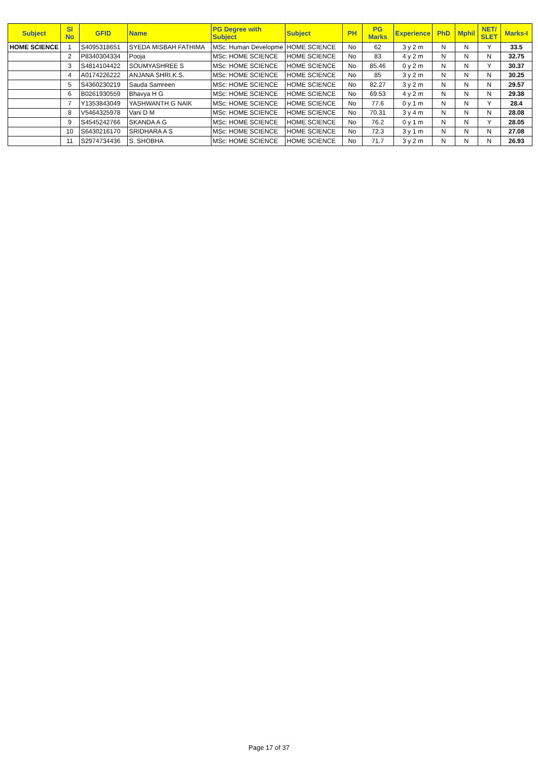| Subject | Sl No | GFID | Name | PG Degree with Subject | Subject | PH | PG Marks | Experience | PhD | Mphil | NET/ SLET | Marks-I |
| --- | --- | --- | --- | --- | --- | --- | --- | --- | --- | --- | --- | --- |
| HOME SCIENCE | 1 | S4095318651 | SYEDA MISBAH FATHIMA | MSc: Human Developme | HOME SCIENCE | No | 62 | 3 y 2 m | N | N | Y | 33.5 |
| | 2 | P8340304334 | Pooja | MSc: HOME SCIENCE | HOME SCIENCE | No | 83 | 4 y 2 m | N | N | N | 32.75 |
| | 3 | S4814104422 | SOUMYASHREE S | MSc: HOME SCIENCE | HOME SCIENCE | No | 85.46 | 0 y 2 m | N | N | Y | 30.37 |
| | 4 | A0174226222 | ANJANA SHRI.K.S. | MSc: HOME SCIENCE | HOME SCIENCE | No | 85 | 3 y 2 m | N | N | N | 30.25 |
| | 5 | S4360230219 | Sauda Samreen | MSc: HOME SCIENCE | HOME SCIENCE | No | 82.27 | 3 y 2 m | N | N | N | 29.57 |
| | 6 | B0261930559 | Bhavya H G | MSc: HOME SCIENCE | HOME SCIENCE | No | 69.53 | 4 y 2 m | N | N | N | 29.38 |
| | 7 | Y1353843049 | YASHWANTH G NAIK | MSc: HOME SCIENCE | HOME SCIENCE | No | 77.6 | 0 y 1 m | N | N | Y | 28.4 |
| | 8 | V5464325978 | Vani D M | MSc: HOME SCIENCE | HOME SCIENCE | No | 70.31 | 3 y 4 m | N | N | N | 28.08 |
| | 9 | S4545242766 | SKANDA A G | MSc: HOME SCIENCE | HOME SCIENCE | No | 76.2 | 0 y 1 m | N | N | Y | 28.05 |
| | 10 | S6430216170 | SRIDHARA A S | MSc: HOME SCIENCE | HOME SCIENCE | No | 72.3 | 3 y 1 m | N | N | N | 27.08 |
| | 11 | S2974734436 | S. SHOBHA | MSc: HOME SCIENCE | HOME SCIENCE | No | 71.7 | 3 y 2 m | N | N | N | 26.93 |
Page 17 of 37